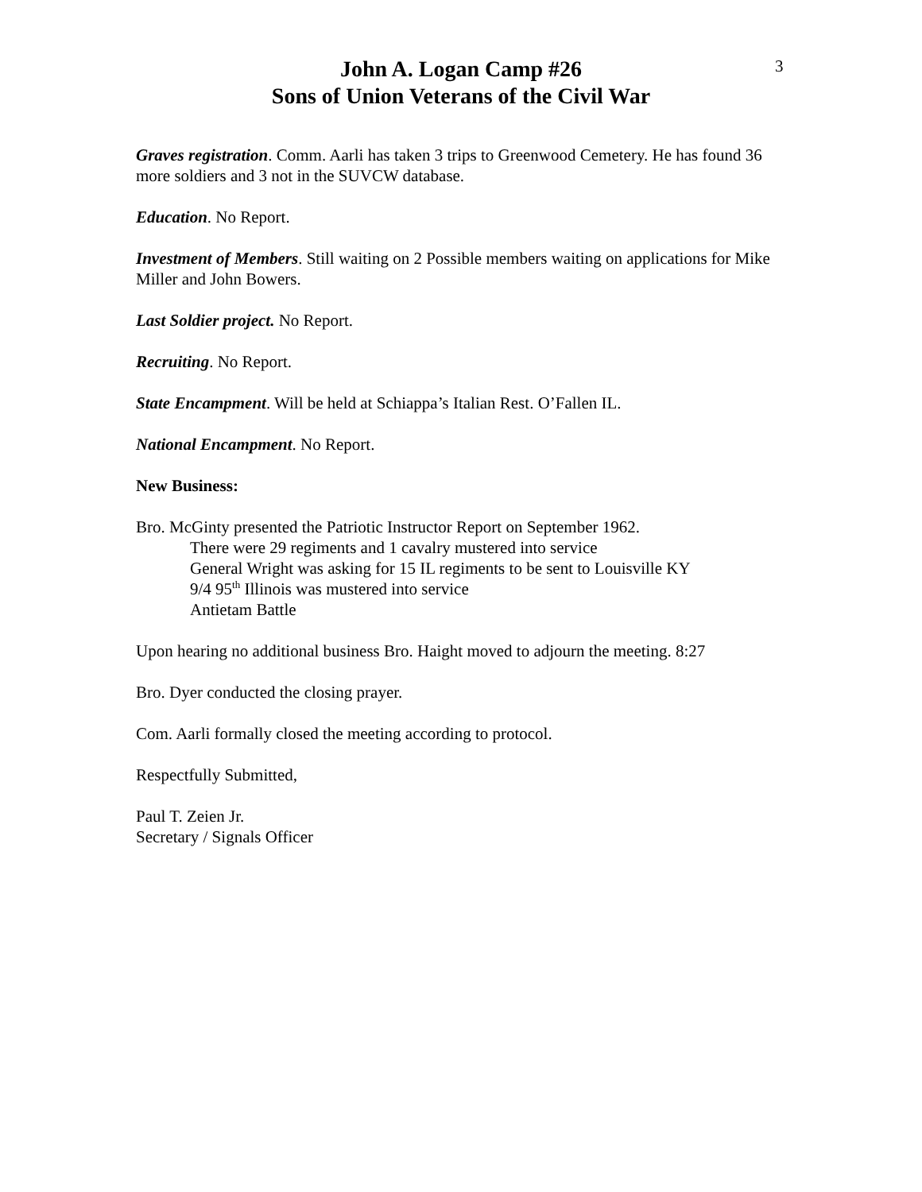3
John A. Logan Camp #26
Sons of Union Veterans of the Civil War
Graves registration. Comm. Aarli has taken 3 trips to Greenwood Cemetery. He has found 36 more soldiers and 3 not in the SUVCW database.
Education. No Report.
Investment of Members. Still waiting on 2 Possible members waiting on applications for Mike Miller and John Bowers.
Last Soldier project. No Report.
Recruiting. No Report.
State Encampment. Will be held at Schiappa’s Italian Rest. O’Fallen IL.
National Encampment. No Report.
New Business:
Bro. McGinty presented the Patriotic Instructor Report on September 1962.
There were 29 regiments and 1 cavalry mustered into service
General Wright was asking for 15 IL regiments to be sent to Louisville KY
9/4 95<sup>th</sup> Illinois was mustered into service
Antietam Battle
Upon hearing no additional business Bro. Haight moved to adjourn the meeting. 8:27
Bro. Dyer conducted the closing prayer.
Com. Aarli formally closed the meeting according to protocol.
Respectfully Submitted,
Paul T. Zeien Jr.
Secretary / Signals Officer